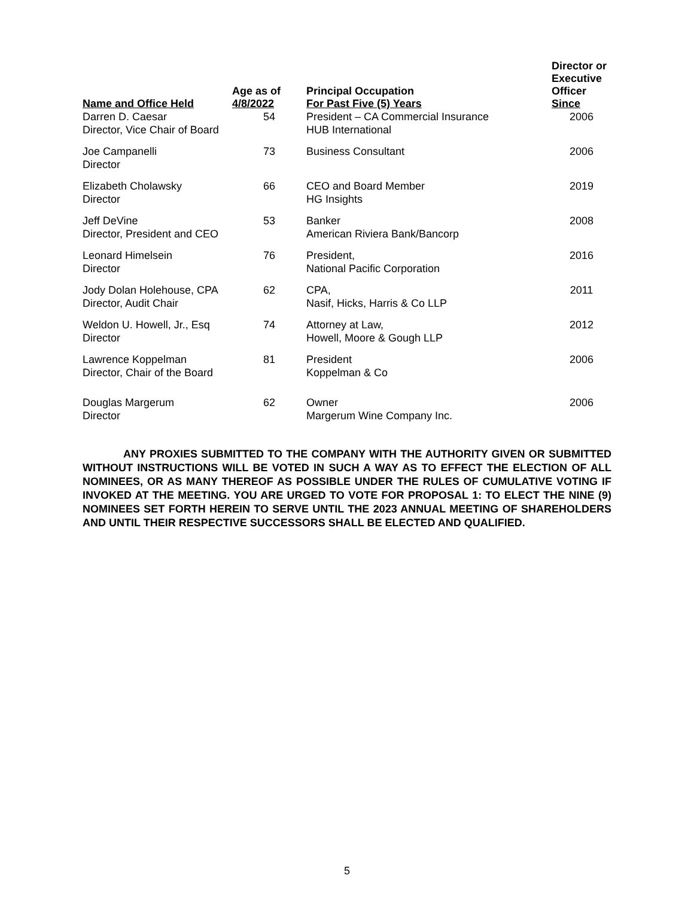| Name and Office Held | Age as of 4/8/2022 | Principal Occupation For Past Five (5) Years | Director or Executive Officer Since |
| --- | --- | --- | --- |
| Darren D. Caesar Director, Vice Chair of Board | 54 | President – CA Commercial Insurance HUB International | 2006 |
| Joe Campanelli Director | 73 | Business Consultant | 2006 |
| Elizabeth Cholawsky Director | 66 | CEO and Board Member HG Insights | 2019 |
| Jeff DeVine Director, President and CEO | 53 | Banker American Riviera Bank/Bancorp | 2008 |
| Leonard Himelsein Director | 76 | President, National Pacific Corporation | 2016 |
| Jody Dolan Holehouse, CPA Director, Audit Chair | 62 | CPA, Nasif, Hicks, Harris & Co LLP | 2011 |
| Weldon U. Howell, Jr., Esq Director | 74 | Attorney at Law, Howell, Moore & Gough LLP | 2012 |
| Lawrence Koppelman Director, Chair of the Board | 81 | President Koppelman & Co | 2006 |
| Douglas Margerum Director | 62 | Owner Margerum Wine Company Inc. | 2006 |
ANY PROXIES SUBMITTED TO THE COMPANY WITH THE AUTHORITY GIVEN OR SUBMITTED WITHOUT INSTRUCTIONS WILL BE VOTED IN SUCH A WAY AS TO EFFECT THE ELECTION OF ALL NOMINEES, OR AS MANY THEREOF AS POSSIBLE UNDER THE RULES OF CUMULATIVE VOTING IF INVOKED AT THE MEETING. YOU ARE URGED TO VOTE FOR PROPOSAL 1: TO ELECT THE NINE (9) NOMINEES SET FORTH HEREIN TO SERVE UNTIL THE 2023 ANNUAL MEETING OF SHAREHOLDERS AND UNTIL THEIR RESPECTIVE SUCCESSORS SHALL BE ELECTED AND QUALIFIED.
5